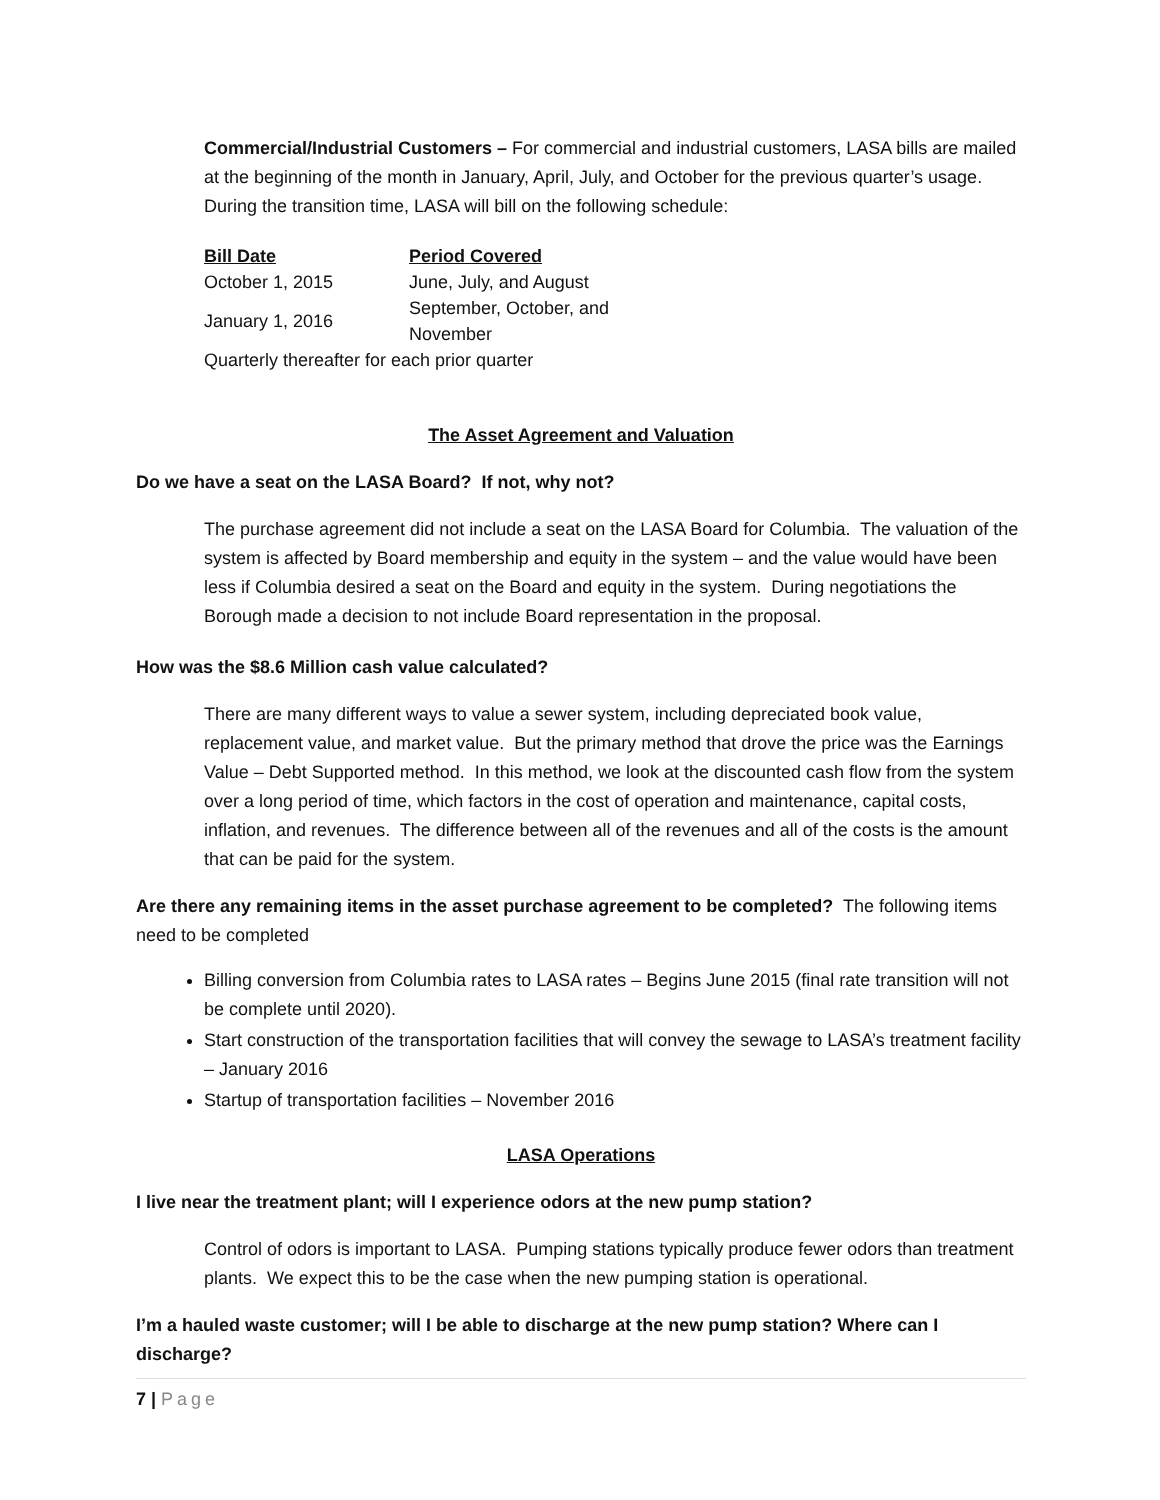Commercial/Industrial Customers – For commercial and industrial customers, LASA bills are mailed at the beginning of the month in January, April, July, and October for the previous quarter’s usage. During the transition time, LASA will bill on the following schedule:
| Bill Date | Period Covered |
| --- | --- |
| October 1, 2015 | June, July, and August |
| January 1, 2016 | September, October, and November |
| Quarterly thereafter for each prior quarter | |
The Asset Agreement and Valuation
Do we have a seat on the LASA Board? If not, why not?
The purchase agreement did not include a seat on the LASA Board for Columbia. The valuation of the system is affected by Board membership and equity in the system – and the value would have been less if Columbia desired a seat on the Board and equity in the system. During negotiations the Borough made a decision to not include Board representation in the proposal.
How was the $8.6 Million cash value calculated?
There are many different ways to value a sewer system, including depreciated book value, replacement value, and market value. But the primary method that drove the price was the Earnings Value – Debt Supported method. In this method, we look at the discounted cash flow from the system over a long period of time, which factors in the cost of operation and maintenance, capital costs, inflation, and revenues. The difference between all of the revenues and all of the costs is the amount that can be paid for the system.
Are there any remaining items in the asset purchase agreement to be completed? The following items need to be completed
Billing conversion from Columbia rates to LASA rates – Begins June 2015 (final rate transition will not be complete until 2020).
Start construction of the transportation facilities that will convey the sewage to LASA’s treatment facility – January 2016
Startup of transportation facilities – November 2016
LASA Operations
I live near the treatment plant; will I experience odors at the new pump station?
Control of odors is important to LASA. Pumping stations typically produce fewer odors than treatment plants. We expect this to be the case when the new pumping station is operational.
I’m a hauled waste customer; will I be able to discharge at the new pump station? Where can I discharge?
7 | Page